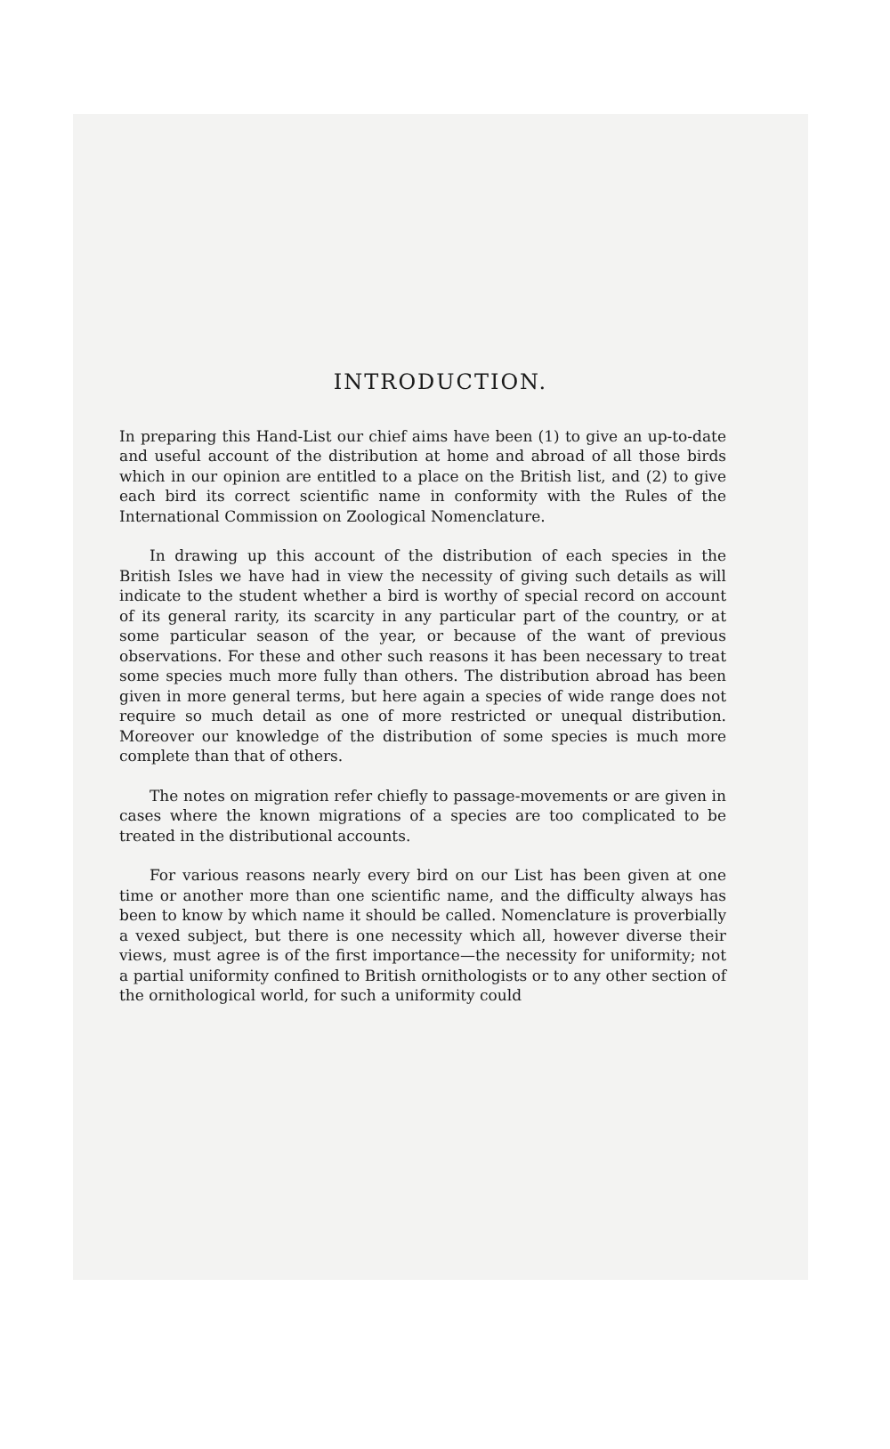INTRODUCTION.
In preparing this Hand-List our chief aims have been (1) to give an up-to-date and useful account of the distribution at home and abroad of all those birds which in our opinion are entitled to a place on the British list, and (2) to give each bird its correct scientific name in conformity with the Rules of the International Commission on Zoological Nomenclature.
In drawing up this account of the distribution of each species in the British Isles we have had in view the necessity of giving such details as will indicate to the student whether a bird is worthy of special record on account of its general rarity, its scarcity in any particular part of the country, or at some particular season of the year, or because of the want of previous observations. For these and other such reasons it has been necessary to treat some species much more fully than others. The distribution abroad has been given in more general terms, but here again a species of wide range does not require so much detail as one of more restricted or unequal distribution. Moreover our knowledge of the distribution of some species is much more complete than that of others.
The notes on migration refer chiefly to passage-movements or are given in cases where the known migrations of a species are too complicated to be treated in the distributional accounts.
For various reasons nearly every bird on our List has been given at one time or another more than one scientific name, and the difficulty always has been to know by which name it should be called. Nomenclature is proverbially a vexed subject, but there is one necessity which all, however diverse their views, must agree is of the first importance—the necessity for uniformity; not a partial uniformity confined to British ornithologists or to any other section of the ornithological world, for such a uniformity could